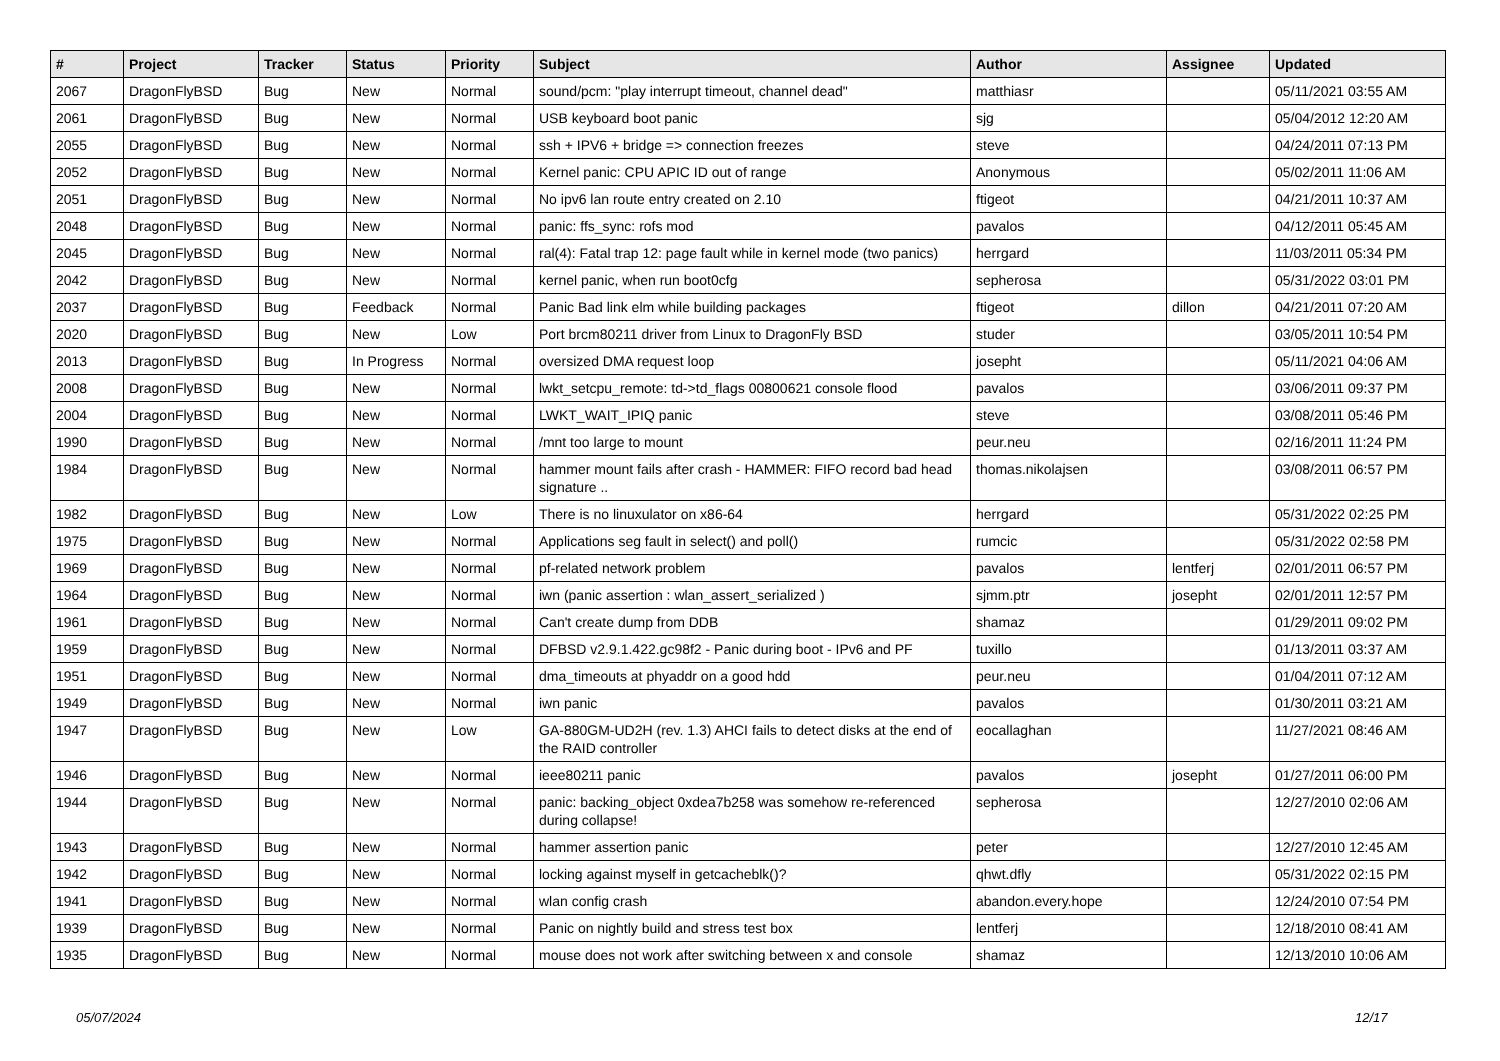| # | Project | Tracker | Status | Priority | Subject | Author | Assignee | Updated |
| --- | --- | --- | --- | --- | --- | --- | --- | --- |
| 2067 | DragonFlyBSD | Bug | New | Normal | sound/pcm: "play interrupt timeout, channel dead" | matthiasr | | 05/11/2021 03:55 AM |
| 2061 | DragonFlyBSD | Bug | New | Normal | USB keyboard boot panic | sjg | | 05/04/2012 12:20 AM |
| 2055 | DragonFlyBSD | Bug | New | Normal | ssh + IPV6 + bridge => connection freezes | steve | | 04/24/2011 07:13 PM |
| 2052 | DragonFlyBSD | Bug | New | Normal | Kernel panic: CPU APIC ID out of range | Anonymous | | 05/02/2011 11:06 AM |
| 2051 | DragonFlyBSD | Bug | New | Normal | No ipv6 lan route entry created on 2.10 | ftigeot | | 04/21/2011 10:37 AM |
| 2048 | DragonFlyBSD | Bug | New | Normal | panic: ffs_sync: rofs mod | pavalos | | 04/12/2011 05:45 AM |
| 2045 | DragonFlyBSD | Bug | New | Normal | ral(4): Fatal trap 12: page fault while in kernel mode (two panics) | herrgard | | 11/03/2011 05:34 PM |
| 2042 | DragonFlyBSD | Bug | New | Normal | kernel panic, when run boot0cfg | sepherosa | | 05/31/2022 03:01 PM |
| 2037 | DragonFlyBSD | Bug | Feedback | Normal | Panic Bad link elm while building packages | ftigeot | dillon | 04/21/2011 07:20 AM |
| 2020 | DragonFlyBSD | Bug | New | Low | Port brcm80211 driver from Linux to DragonFly BSD | studer | | 03/05/2011 10:54 PM |
| 2013 | DragonFlyBSD | Bug | In Progress | Normal | oversized DMA request loop | josepht | | 05/11/2021 04:06 AM |
| 2008 | DragonFlyBSD | Bug | New | Normal | lwkt_setcpu_remote: td->td_flags 00800621 console flood | pavalos | | 03/06/2011 09:37 PM |
| 2004 | DragonFlyBSD | Bug | New | Normal | LWKT_WAIT_IPIQ panic | steve | | 03/08/2011 05:46 PM |
| 1990 | DragonFlyBSD | Bug | New | Normal | /mnt too large to mount | peur.neu | | 02/16/2011 11:24 PM |
| 1984 | DragonFlyBSD | Bug | New | Normal | hammer mount fails after crash - HAMMER: FIFO record bad head signature .. | thomas.nikolajsen | | 03/08/2011 06:57 PM |
| 1982 | DragonFlyBSD | Bug | New | Low | There is no linuxulator on x86-64 | herrgard | | 05/31/2022 02:25 PM |
| 1975 | DragonFlyBSD | Bug | New | Normal | Applications seg fault in select() and poll() | rumcic | | 05/31/2022 02:58 PM |
| 1969 | DragonFlyBSD | Bug | New | Normal | pf-related network problem | pavalos | lentferj | 02/01/2011 06:57 PM |
| 1964 | DragonFlyBSD | Bug | New | Normal | iwn (panic assertion : wlan_assert_serialized ) | sjmm.ptr | josepht | 02/01/2011 12:57 PM |
| 1961 | DragonFlyBSD | Bug | New | Normal | Can't create dump from DDB | shamaz | | 01/29/2011 09:02 PM |
| 1959 | DragonFlyBSD | Bug | New | Normal | DFBSD v2.9.1.422.gc98f2 - Panic during boot - IPv6 and PF | tuxillo | | 01/13/2011 03:37 AM |
| 1951 | DragonFlyBSD | Bug | New | Normal | dma_timeouts at phyaddr on a good hdd | peur.neu | | 01/04/2011 07:12 AM |
| 1949 | DragonFlyBSD | Bug | New | Normal | iwn panic | pavalos | | 01/30/2011 03:21 AM |
| 1947 | DragonFlyBSD | Bug | New | Low | GA-880GM-UD2H (rev. 1.3) AHCI fails to detect disks at the end of the RAID controller | eocallaghan | | 11/27/2021 08:46 AM |
| 1946 | DragonFlyBSD | Bug | New | Normal | ieee80211 panic | pavalos | josepht | 01/27/2011 06:00 PM |
| 1944 | DragonFlyBSD | Bug | New | Normal | panic: backing_object 0xdea7b258 was somehow re-referenced during collapse! | sepherosa | | 12/27/2010 02:06 AM |
| 1943 | DragonFlyBSD | Bug | New | Normal | hammer assertion panic | peter | | 12/27/2010 12:45 AM |
| 1942 | DragonFlyBSD | Bug | New | Normal | locking against myself in getcacheblk()? | qhwt.dfly | | 05/31/2022 02:15 PM |
| 1941 | DragonFlyBSD | Bug | New | Normal | wlan config crash | abandon.every.hope | | 12/24/2010 07:54 PM |
| 1939 | DragonFlyBSD | Bug | New | Normal | Panic on nightly build and stress test box | lentferj | | 12/18/2010 08:41 AM |
| 1935 | DragonFlyBSD | Bug | New | Normal | mouse does not work after switching between x and console | shamaz | | 12/13/2010 10:06 AM |
05/07/2024 12/17